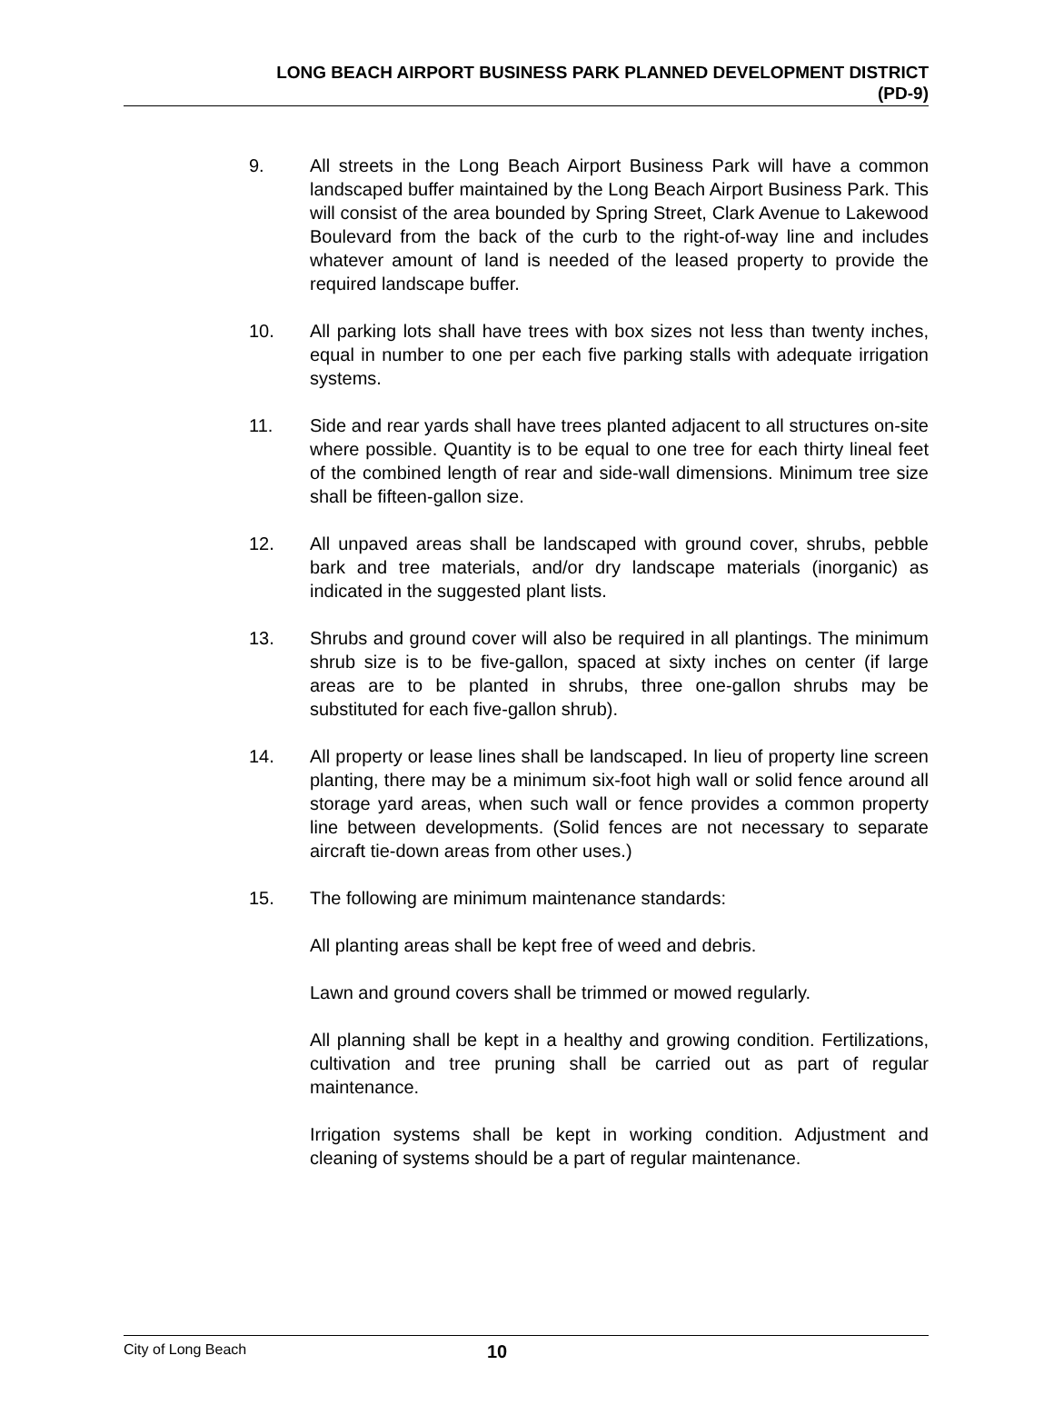LONG BEACH AIRPORT BUSINESS PARK PLANNED DEVELOPMENT DISTRICT
(PD-9)
9. All streets in the Long Beach Airport Business Park will have a common landscaped buffer maintained by the Long Beach Airport Business Park. This will consist of the area bounded by Spring Street, Clark Avenue to Lakewood Boulevard from the back of the curb to the right-of-way line and includes whatever amount of land is needed of the leased property to provide the required landscape buffer.
10. All parking lots shall have trees with box sizes not less than twenty inches, equal in number to one per each five parking stalls with adequate irrigation systems.
11. Side and rear yards shall have trees planted adjacent to all structures on-site where possible. Quantity is to be equal to one tree for each thirty lineal feet of the combined length of rear and side-wall dimensions. Minimum tree size shall be fifteen-gallon size.
12. All unpaved areas shall be landscaped with ground cover, shrubs, pebble bark and tree materials, and/or dry landscape materials (inorganic) as indicated in the suggested plant lists.
13. Shrubs and ground cover will also be required in all plantings. The minimum shrub size is to be five-gallon, spaced at sixty inches on center (if large areas are to be planted in shrubs, three one-gallon shrubs may be substituted for each five-gallon shrub).
14. All property or lease lines shall be landscaped. In lieu of property line screen planting, there may be a minimum six-foot high wall or solid fence around all storage yard areas, when such wall or fence provides a common property line between developments. (Solid fences are not necessary to separate aircraft tie-down areas from other uses.)
15. The following are minimum maintenance standards:
All planting areas shall be kept free of weed and debris.
Lawn and ground covers shall be trimmed or mowed regularly.
All planning shall be kept in a healthy and growing condition. Fertilizations, cultivation and tree pruning shall be carried out as part of regular maintenance.
Irrigation systems shall be kept in working condition. Adjustment and cleaning of systems should be a part of regular maintenance.
City of Long Beach
10